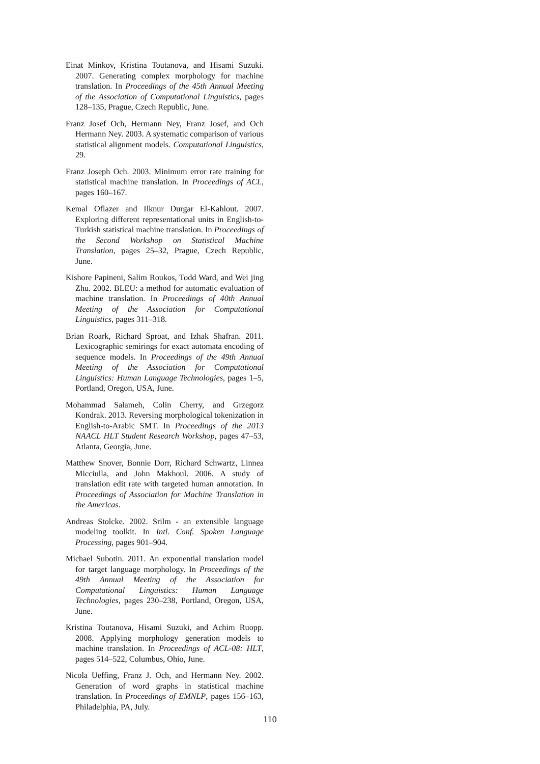Einat Minkov, Kristina Toutanova, and Hisami Suzuki. 2007. Generating complex morphology for machine translation. In Proceedings of the 45th Annual Meeting of the Association of Computational Linguistics, pages 128–135, Prague, Czech Republic, June.
Franz Josef Och, Hermann Ney, Franz Josef, and Och Hermann Ney. 2003. A systematic comparison of various statistical alignment models. Computational Linguistics, 29.
Franz Joseph Och. 2003. Minimum error rate training for statistical machine translation. In Proceedings of ACL, pages 160–167.
Kemal Oflazer and Ilknur Durgar El-Kahlout. 2007. Exploring different representational units in English-to-Turkish statistical machine translation. In Proceedings of the Second Workshop on Statistical Machine Translation, pages 25–32, Prague, Czech Republic, June.
Kishore Papineni, Salim Roukos, Todd Ward, and Wei jing Zhu. 2002. BLEU: a method for automatic evaluation of machine translation. In Proceedings of 40th Annual Meeting of the Association for Computational Linguistics, pages 311–318.
Brian Roark, Richard Sproat, and Izhak Shafran. 2011. Lexicographic semirings for exact automata encoding of sequence models. In Proceedings of the 49th Annual Meeting of the Association for Computational Linguistics: Human Language Technologies, pages 1–5, Portland, Oregon, USA, June.
Mohammad Salameh, Colin Cherry, and Grzegorz Kondrak. 2013. Reversing morphological tokenization in English-to-Arabic SMT. In Proceedings of the 2013 NAACL HLT Student Research Workshop, pages 47–53, Atlanta, Georgia, June.
Matthew Snover, Bonnie Dorr, Richard Schwartz, Linnea Micciulla, and John Makhoul. 2006. A study of translation edit rate with targeted human annotation. In Proceedings of Association for Machine Translation in the Americas.
Andreas Stolcke. 2002. Srilm - an extensible language modeling toolkit. In Intl. Conf. Spoken Language Processing, pages 901–904.
Michael Subotin. 2011. An exponential translation model for target language morphology. In Proceedings of the 49th Annual Meeting of the Association for Computational Linguistics: Human Language Technologies, pages 230–238, Portland, Oregon, USA, June.
Kristina Toutanova, Hisami Suzuki, and Achim Ruopp. 2008. Applying morphology generation models to machine translation. In Proceedings of ACL-08: HLT, pages 514–522, Columbus, Ohio, June.
Nicola Ueffing, Franz J. Och, and Hermann Ney. 2002. Generation of word graphs in statistical machine translation. In Proceedings of EMNLP, pages 156–163, Philadelphia, PA, July.
110